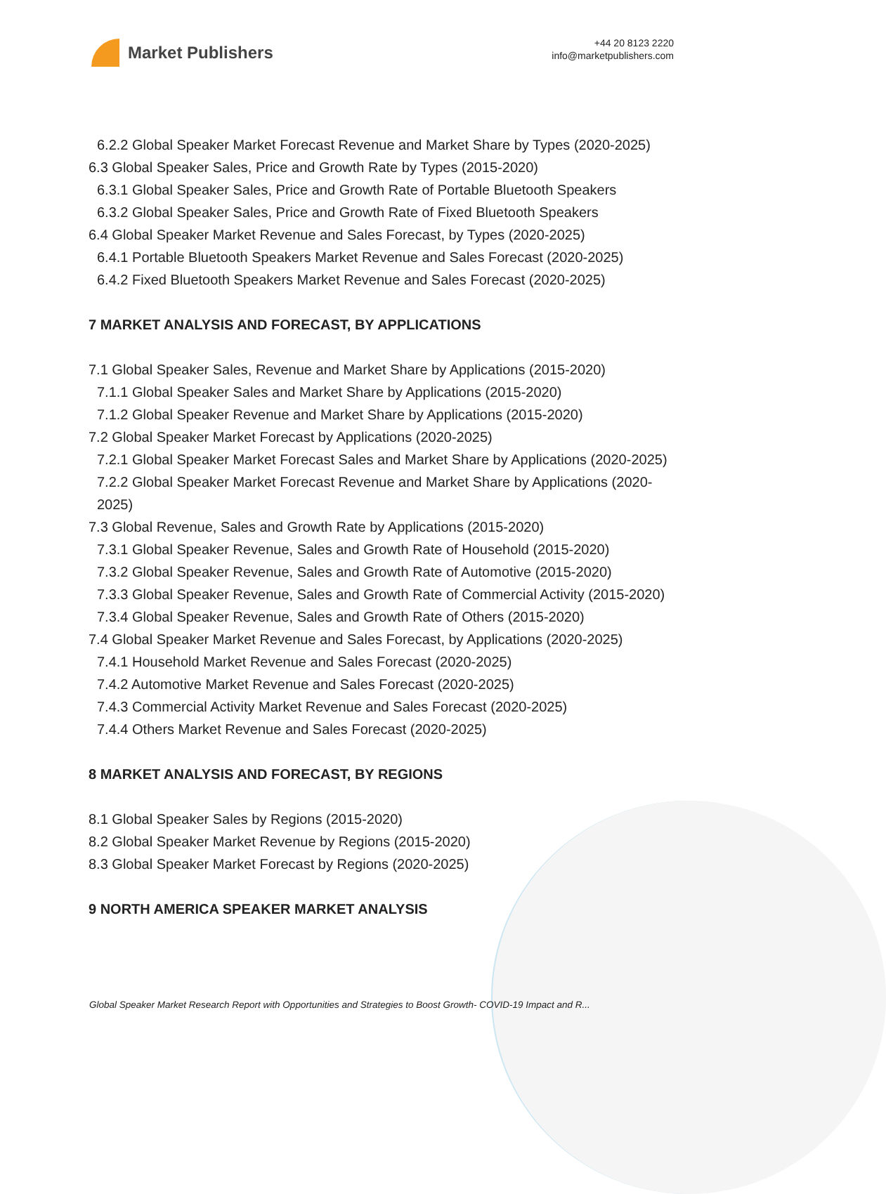Market Publishers
+44 20 8123 2220
info@marketpublishers.com
6.2.2 Global Speaker Market Forecast Revenue and Market Share by Types (2020-2025)
6.3 Global Speaker Sales, Price and Growth Rate by Types (2015-2020)
6.3.1 Global Speaker Sales, Price and Growth Rate of Portable Bluetooth Speakers
6.3.2 Global Speaker Sales, Price and Growth Rate of Fixed Bluetooth Speakers
6.4 Global Speaker Market Revenue and Sales Forecast, by Types (2020-2025)
6.4.1 Portable Bluetooth Speakers Market Revenue and Sales Forecast (2020-2025)
6.4.2 Fixed Bluetooth Speakers Market Revenue and Sales Forecast (2020-2025)
7 MARKET ANALYSIS AND FORECAST, BY APPLICATIONS
7.1 Global Speaker Sales, Revenue and Market Share by Applications (2015-2020)
7.1.1 Global Speaker Sales and Market Share by Applications (2015-2020)
7.1.2 Global Speaker Revenue and Market Share by Applications (2015-2020)
7.2 Global Speaker Market Forecast by Applications (2020-2025)
7.2.1 Global Speaker Market Forecast Sales and Market Share by Applications (2020-2025)
7.2.2 Global Speaker Market Forecast Revenue and Market Share by Applications (2020-2025)
7.3 Global Revenue, Sales and Growth Rate by Applications (2015-2020)
7.3.1 Global Speaker Revenue, Sales and Growth Rate of Household (2015-2020)
7.3.2 Global Speaker Revenue, Sales and Growth Rate of Automotive (2015-2020)
7.3.3 Global Speaker Revenue, Sales and Growth Rate of Commercial Activity (2015-2020)
7.3.4 Global Speaker Revenue, Sales and Growth Rate of Others (2015-2020)
7.4 Global Speaker Market Revenue and Sales Forecast, by Applications (2020-2025)
7.4.1 Household Market Revenue and Sales Forecast (2020-2025)
7.4.2 Automotive Market Revenue and Sales Forecast (2020-2025)
7.4.3 Commercial Activity Market Revenue and Sales Forecast (2020-2025)
7.4.4 Others Market Revenue and Sales Forecast (2020-2025)
8 MARKET ANALYSIS AND FORECAST, BY REGIONS
8.1 Global Speaker Sales by Regions (2015-2020)
8.2 Global Speaker Market Revenue by Regions (2015-2020)
8.3 Global Speaker Market Forecast by Regions (2020-2025)
9 NORTH AMERICA SPEAKER MARKET ANALYSIS
Global Speaker Market Research Report with Opportunities and Strategies to Boost Growth- COVID-19 Impact and R...